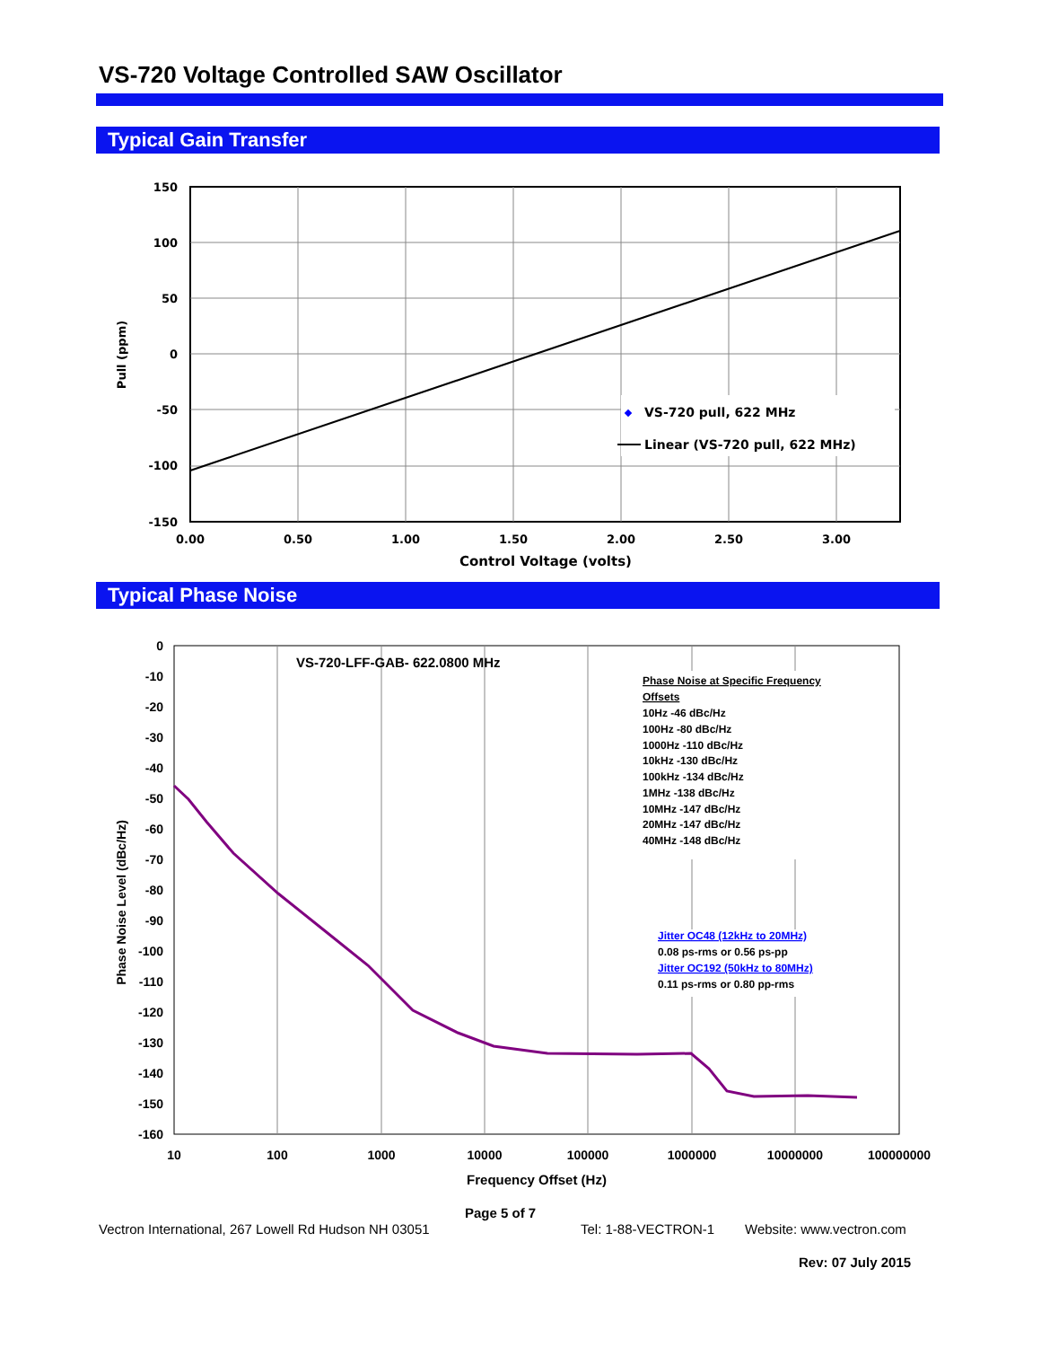VS-720 Voltage Controlled SAW Oscillator
Typical Gain Transfer
VS-720 pull, 622 MHz
Linear (VS-720 pull, 622 MHz)
150
100
50
0
-50
-100
-150
0.00
0.50
1.00
1.50
2.00
2.50
3.00
Control Voltage (volts)
Pull (ppm)
Typical Phase Noise
VS-720-LFF-GAB- 622.0800 MHz
Phase Noise at Specific Frequency
Offsets
10Hz -46 dBc/Hz
100Hz -80 dBc/Hz
1000Hz -110 dBc/Hz
10kHz -130 dBc/Hz
100kHz -134 dBc/Hz
1MHz -138 dBc/Hz
10MHz -147 dBc/Hz
20MHz -147 dBc/Hz
40MHz -148 dBc/Hz
Jitter OC48 (12kHz to 20MHz)
0.08 ps-rms or 0.56 ps-pp
Jitter OC192 (50kHz to 80MHz)
0.11 ps-rms or 0.80 pp-rms
0
-10
-20
-30
-40
-50
-60
-70
-80
-90
-100
-110
-120
-130
-140
-150
-160
10
100
1000
10000
100000
1000000
10000000
100000000
Frequency Offset (Hz)
Phase Noise Level (dBc/Hz)
Page 5 of 7
Vectron International, 267 Lowell Rd Hudson NH 03051
Tel: 1-88-VECTRON-1 Website: www.vectron.com
Rev: 07 July 2015